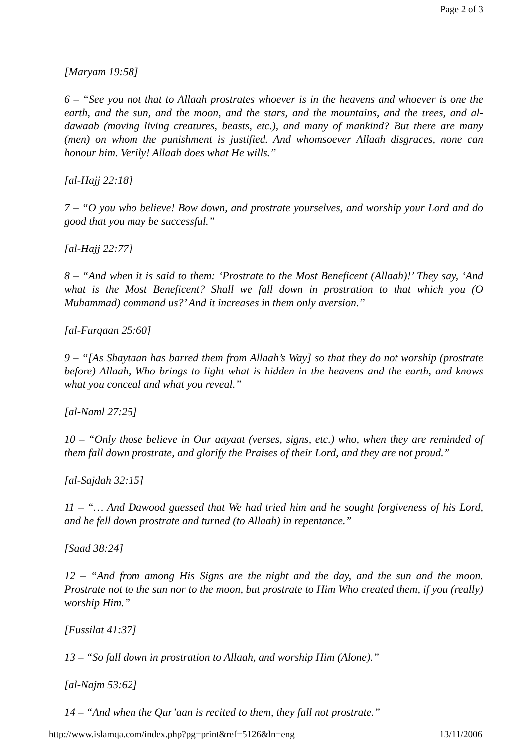Page 2 of 3
[Maryam 19:58]
6 – “See you not that to Allaah prostrates whoever is in the heavens and whoever is one the earth, and the sun, and the moon, and the stars, and the mountains, and the trees, and al-dawaab (moving living creatures, beasts, etc.), and many of mankind? But there are many (men) on whom the punishment is justified. And whomsoever Allaah disgraces, none can honour him. Verily! Allaah does what He wills.”
[al-Hajj 22:18]
7 – “O you who believe! Bow down, and prostrate yourselves, and worship your Lord and do good that you may be successful.”
[al-Hajj 22:77]
8 – “And when it is said to them: ‘Prostrate to the Most Beneficent (Allaah)!’ They say, ‘And what is the Most Beneficent? Shall we fall down in prostration to that which you (O Muhammad) command us?’ And it increases in them only aversion.”
[al-Furqaan 25:60]
9 – “[As Shaytaan has barred them from Allaah’s Way] so that they do not worship (prostrate before) Allaah, Who brings to light what is hidden in the heavens and the earth, and knows what you conceal and what you reveal.”
[al-Naml 27:25]
10 – “Only those believe in Our aayaat (verses, signs, etc.) who, when they are reminded of them fall down prostrate, and glorify the Praises of their Lord, and they are not proud.”
[al-Sajdah 32:15]
11 – “… And Dawood guessed that We had tried him and he sought forgiveness of his Lord, and he fell down prostrate and turned (to Allaah) in repentance.”
[Saad 38:24]
12 – “And from among His Signs are the night and the day, and the sun and the moon. Prostrate not to the sun nor to the moon, but prostrate to Him Who created them, if you (really) worship Him.”
[Fussilat 41:37]
13 – “So fall down in prostration to Allaah, and worship Him (Alone).”
[al-Najm 53:62]
14 – “And when the Qur’aan is recited to them, they fall not prostrate.”
http://www.islamqa.com/index.php?pg=print&ref=5126&ln=eng 13/11/2006